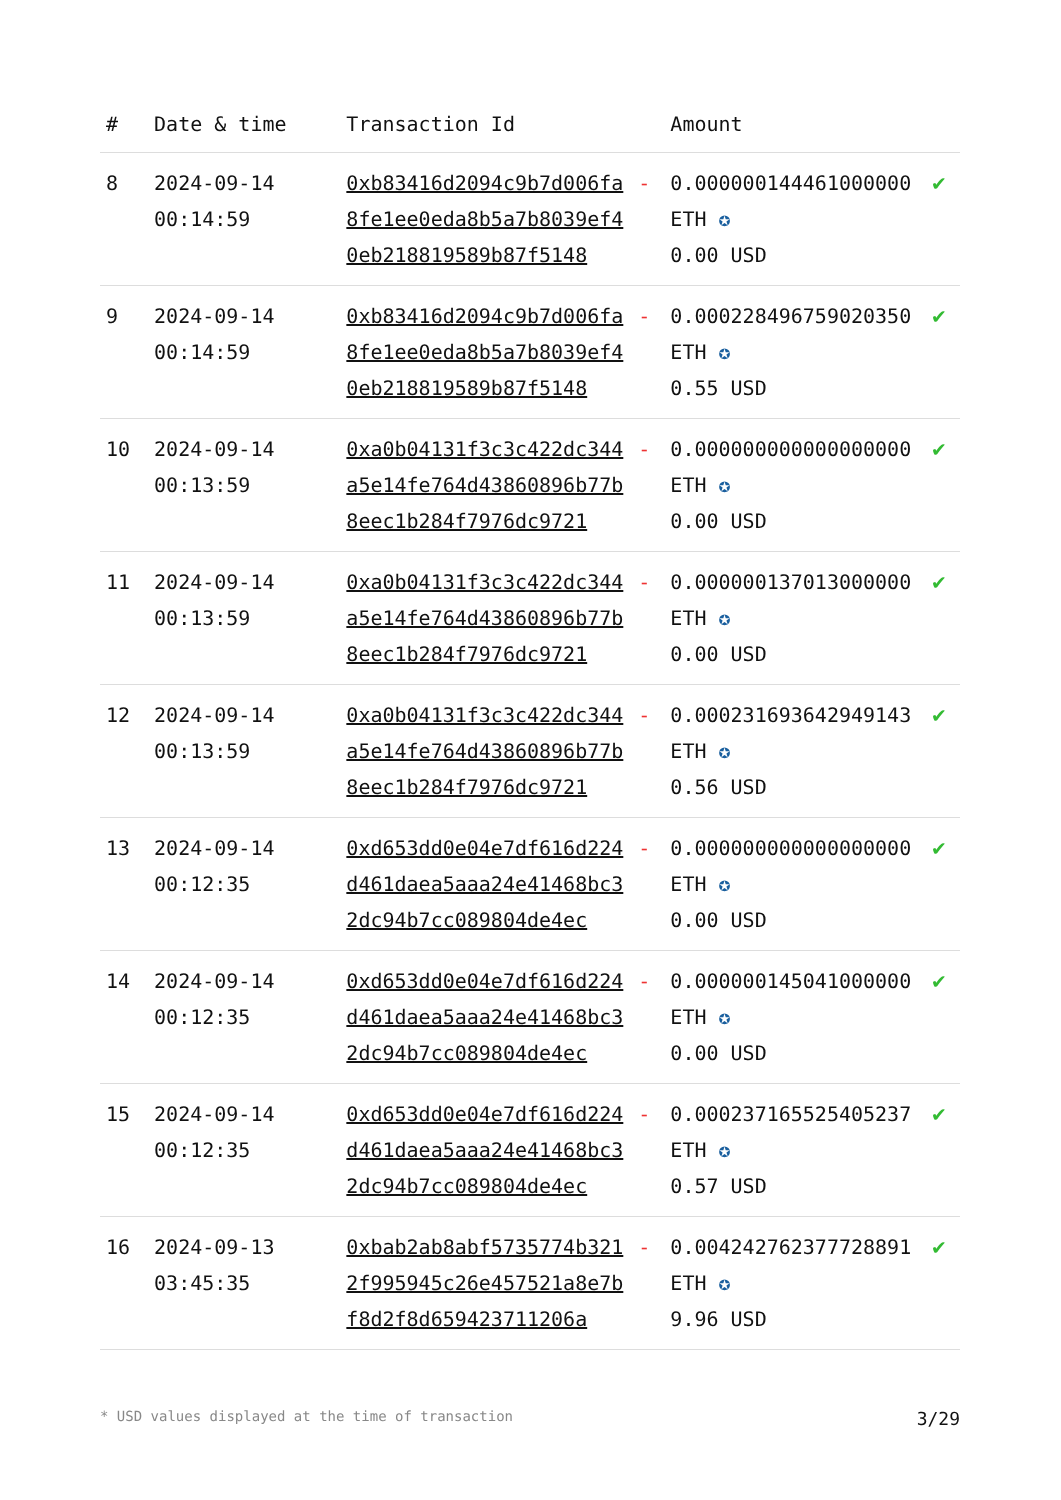| # | Date & time | Transaction Id | | Amount | |
| --- | --- | --- | --- | --- | --- |
| 8 | 2024-09-14 00:14:59 | 0xb83416d2094c9b7d006fa8fe1ee0eda8b5a7b8039ef40eb218819589b87f5148 | - | 0.000000144461000000 ETH ✪ 0.00 USD | ✔ |
| 9 | 2024-09-14 00:14:59 | 0xb83416d2094c9b7d006fa8fe1ee0eda8b5a7b8039ef40eb218819589b87f5148 | - | 0.000228496759020350 ETH ✪ 0.55 USD | ✔ |
| 10 | 2024-09-14 00:13:59 | 0xa0b04131f3c3c422dc344a5e14fe764d43860896b77b8eec1b284f7976dc9721 | - | 0.000000000000000000 ETH ✪ 0.00 USD | ✔ |
| 11 | 2024-09-14 00:13:59 | 0xa0b04131f3c3c422dc344a5e14fe764d43860896b77b8eec1b284f7976dc9721 | - | 0.000000137013000000 ETH ✪ 0.00 USD | ✔ |
| 12 | 2024-09-14 00:13:59 | 0xa0b04131f3c3c422dc344a5e14fe764d43860896b77b8eec1b284f7976dc9721 | - | 0.000231693642949143 ETH ✪ 0.56 USD | ✔ |
| 13 | 2024-09-14 00:12:35 | 0xd653dd0e04e7df616d224d461daea5aaa24e41468bc32dc94b7cc089804de4ec | - | 0.000000000000000000 ETH ✪ 0.00 USD | ✔ |
| 14 | 2024-09-14 00:12:35 | 0xd653dd0e04e7df616d224d461daea5aaa24e41468bc32dc94b7cc089804de4ec | - | 0.000000145041000000 ETH ✪ 0.00 USD | ✔ |
| 15 | 2024-09-14 00:12:35 | 0xd653dd0e04e7df616d224d461daea5aaa24e41468bc32dc94b7cc089804de4ec | - | 0.000237165525405237 ETH ✪ 0.57 USD | ✔ |
| 16 | 2024-09-13 03:45:35 | 0xbab2ab8abf5735774b3212f995945c26e457521a8e7bf8d2f8d659423711206a | - | 0.004242762377728891 ETH ✪ 9.96 USD | ✔ |
* USD values displayed at the time of transaction 3/29